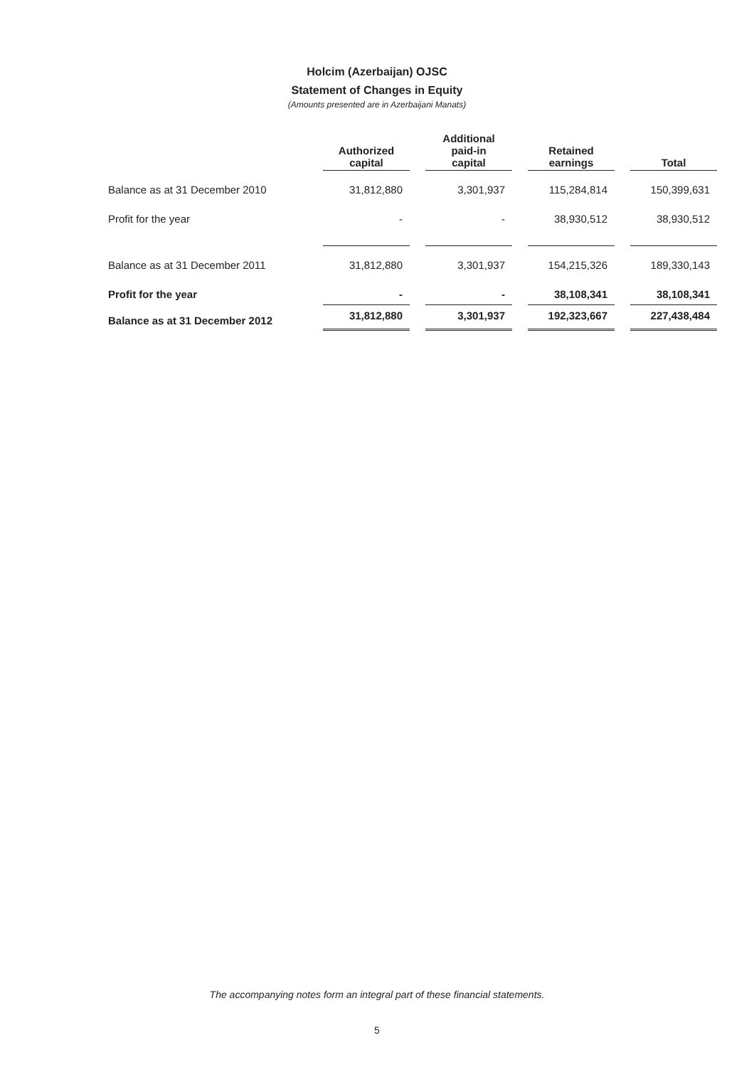Holcim (Azerbaijan) OJSC
Statement of Changes in Equity
(Amounts presented are in Azerbaijani Manats)
| | Authorized capital | Additional paid-in capital | Retained earnings | Total |
| --- | --- | --- | --- | --- |
| Balance as at 31 December 2010 | 31,812,880 | 3,301,937 | 115,284,814 | 150,399,631 |
| Profit for the year | - | - | 38,930,512 | 38,930,512 |
| Balance as at 31 December 2011 | 31,812,880 | 3,301,937 | 154,215,326 | 189,330,143 |
| Profit for the year | - | - | 38,108,341 | 38,108,341 |
| Balance as at 31 December 2012 | 31,812,880 | 3,301,937 | 192,323,667 | 227,438,484 |
The accompanying notes form an integral part of these financial statements.
5